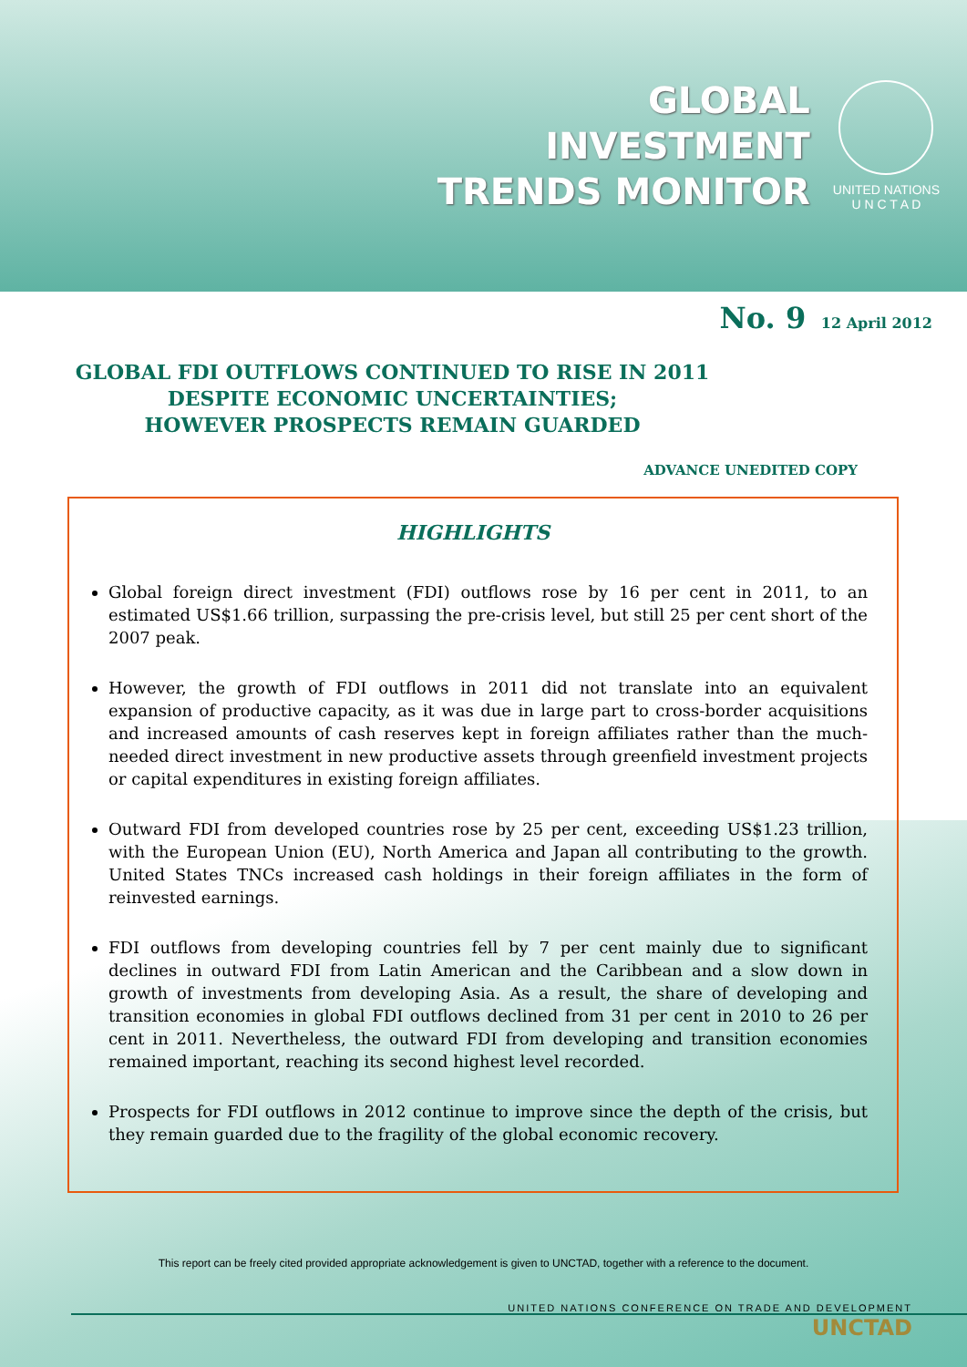GLOBAL
INVESTMENT
TRENDS MONITOR
UNITED NATIONS
U N C T A D
No. 9 12 April 2012
GLOBAL FDI OUTFLOWS CONTINUED TO RISE IN 2011
DESPITE ECONOMIC UNCERTAINTIES;
HOWEVER PROSPECTS REMAIN GUARDED
ADVANCE UNEDITED COPY
HIGHLIGHTS
Global foreign direct investment (FDI) outflows rose by 16 per cent in 2011, to an estimated US$1.66 trillion, surpassing the pre-crisis level, but still 25 per cent short of the 2007 peak.
However, the growth of FDI outflows in 2011 did not translate into an equivalent expansion of productive capacity, as it was due in large part to cross-border acquisitions and increased amounts of cash reserves kept in foreign affiliates rather than the much-needed direct investment in new productive assets through greenfield investment projects or capital expenditures in existing foreign affiliates.
Outward FDI from developed countries rose by 25 per cent, exceeding US$1.23 trillion, with the European Union (EU), North America and Japan all contributing to the growth. United States TNCs increased cash holdings in their foreign affiliates in the form of reinvested earnings.
FDI outflows from developing countries fell by 7 per cent mainly due to significant declines in outward FDI from Latin American and the Caribbean and a slow down in growth of investments from developing Asia. As a result, the share of developing and transition economies in global FDI outflows declined from 31 per cent in 2010 to 26 per cent in 2011. Nevertheless, the outward FDI from developing and transition economies remained important, reaching its second highest level recorded.
Prospects for FDI outflows in 2012 continue to improve since the depth of the crisis, but they remain guarded due to the fragility of the global economic recovery.
This report can be freely cited provided appropriate acknowledgement is given to UNCTAD, together with a reference to the document.
UNITED NATIONS CONFERENCE ON TRADE AND DEVELOPMENT
UNCTAD